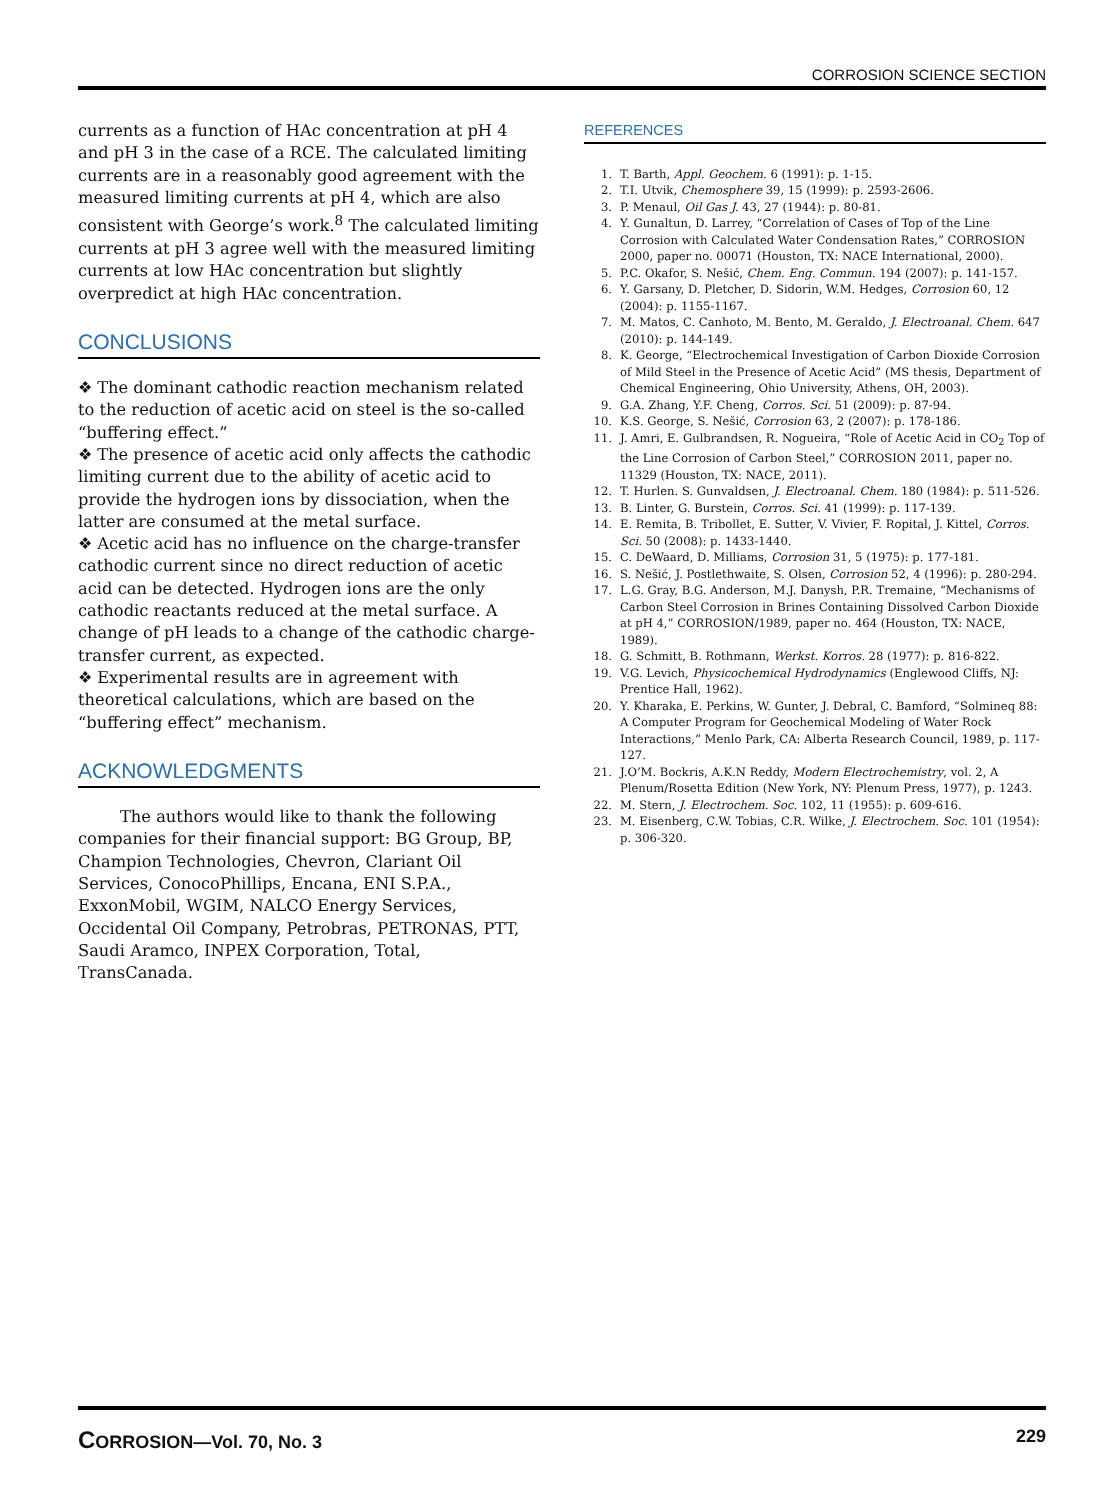CORROSION SCIENCE SECTION
currents as a function of HAc concentration at pH 4 and pH 3 in the case of a RCE. The calculated limiting currents are in a reasonably good agreement with the measured limiting currents at pH 4, which are also consistent with George’s work.<sup>8</sup> The calculated limiting currents at pH 3 agree well with the measured limiting currents at low HAc concentration but slightly overpredict at high HAc concentration.
CONCLUSIONS
❖ The dominant cathodic reaction mechanism related to the reduction of acetic acid on steel is the so-called “buffering effect.”
❖ The presence of acetic acid only affects the cathodic limiting current due to the ability of acetic acid to provide the hydrogen ions by dissociation, when the latter are consumed at the metal surface.
❖ Acetic acid has no influence on the charge-transfer cathodic current since no direct reduction of acetic acid can be detected. Hydrogen ions are the only cathodic reactants reduced at the metal surface. A change of pH leads to a change of the cathodic charge-transfer current, as expected.
❖ Experimental results are in agreement with theoretical calculations, which are based on the “buffering effect” mechanism.
ACKNOWLEDGMENTS
The authors would like to thank the following companies for their financial support: BG Group, BP, Champion Technologies, Chevron, Clariant Oil Services, ConocoPhillips, Encana, ENI S.P.A., ExxonMobil, WGIM, NALCO Energy Services, Occidental Oil Company, Petrobras, PETRONAS, PTT, Saudi Aramco, INPEX Corporation, Total, TransCanada.
REFERENCES
1. T. Barth, Appl. Geochem. 6 (1991): p. 1-15.
2. T.I. Utvik, Chemosphere 39, 15 (1999): p. 2593-2606.
3. P. Menaul, Oil Gas J. 43, 27 (1944): p. 80-81.
4. Y. Gunaltun, D. Larrey, “Correlation of Cases of Top of the Line Corrosion with Calculated Water Condensation Rates,” CORROSION 2000, paper no. 00071 (Houston, TX: NACE International, 2000).
5. P.C. Okafor, S. Nešić, Chem. Eng. Commun. 194 (2007): p. 141-157.
6. Y. Garsany, D. Pletcher, D. Sidorin, W.M. Hedges, Corrosion 60, 12 (2004): p. 1155-1167.
7. M. Matos, C. Canhoto, M. Bento, M. Geraldo, J. Electroanal. Chem. 647 (2010): p. 144-149.
8. K. George, “Electrochemical Investigation of Carbon Dioxide Corrosion of Mild Steel in the Presence of Acetic Acid” (MS thesis, Department of Chemical Engineering, Ohio University, Athens, OH, 2003).
9. G.A. Zhang, Y.F. Cheng, Corros. Sci. 51 (2009): p. 87-94.
10. K.S. George, S. Nešić, Corrosion 63, 2 (2007): p. 178-186.
11. J. Amri, E. Gulbrandsen, R. Nogueira, “Role of Acetic Acid in CO<sub>2</sub> Top of the Line Corrosion of Carbon Steel,” CORROSION 2011, paper no. 11329 (Houston, TX: NACE, 2011).
12. T. Hurlen. S. Gunvaldsen, J. Electroanal. Chem. 180 (1984): p. 511-526.
13. B. Linter, G. Burstein, Corros. Sci. 41 (1999): p. 117-139.
14. E. Remita, B. Tribollet, E. Sutter, V. Vivier, F. Ropital, J. Kittel, Corros. Sci. 50 (2008): p. 1433-1440.
15. C. DeWaard, D. Milliams, Corrosion 31, 5 (1975): p. 177-181.
16. S. Nešić, J. Postlethwaite, S. Olsen, Corrosion 52, 4 (1996): p. 280-294.
17. L.G. Gray, B.G. Anderson, M.J. Danysh, P.R. Tremaine, “Mechanisms of Carbon Steel Corrosion in Brines Containing Dissolved Carbon Dioxide at pH 4,” CORROSION/1989, paper no. 464 (Houston, TX: NACE, 1989).
18. G. Schmitt, B. Rothmann, Werkst. Korros. 28 (1977): p. 816-822.
19. V.G. Levich, Physicochemical Hydrodynamics (Englewood Cliffs, NJ: Prentice Hall, 1962).
20. Y. Kharaka, E. Perkins, W. Gunter, J. Debral, C. Bamford, “Solmineq 88: A Computer Program for Geochemical Modeling of Water Rock Interactions,” Menlo Park, CA: Alberta Research Council, 1989, p. 117-127.
21. J.O’M. Bockris, A.K.N Reddy, Modern Electrochemistry, vol. 2, A Plenum/Rosetta Edition (New York, NY: Plenum Press, 1977), p. 1243.
22. M. Stern, J. Electrochem. Soc. 102, 11 (1955): p. 609-616.
23. M. Eisenberg, C.W. Tobias, C.R. Wilke, J. Electrochem. Soc. 101 (1954): p. 306-320.
CORROSION—Vol. 70, No. 3 229